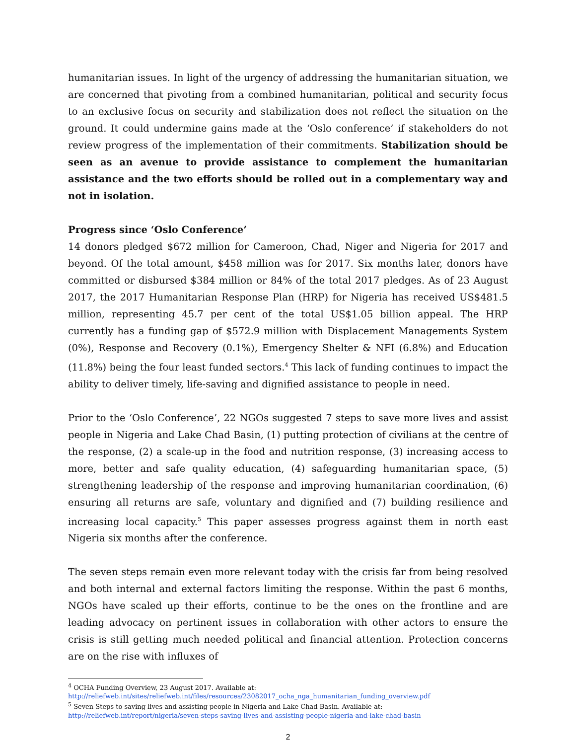humanitarian issues. In light of the urgency of addressing the humanitarian situation, we are concerned that pivoting from a combined humanitarian, political and security focus to an exclusive focus on security and stabilization does not reflect the situation on the ground. It could undermine gains made at the ‘Oslo conference’ if stakeholders do not review progress of the implementation of their commitments. Stabilization should be seen as an avenue to provide assistance to complement the humanitarian assistance and the two efforts should be rolled out in a complementary way and not in isolation.
Progress since ‘Oslo Conference’
14 donors pledged $672 million for Cameroon, Chad, Niger and Nigeria for 2017 and beyond. Of the total amount, $458 million was for 2017. Six months later, donors have committed or disbursed $384 million or 84% of the total 2017 pledges. As of 23 August 2017, the 2017 Humanitarian Response Plan (HRP) for Nigeria has received US$481.5 million, representing 45.7 per cent of the total US$1.05 billion appeal. The HRP currently has a funding gap of $572.9 million with Displacement Managements System (0%), Response and Recovery (0.1%), Emergency Shelter & NFI (6.8%) and Education (11.8%) being the four least funded sectors.<sup>4</sup> This lack of funding continues to impact the ability to deliver timely, life-saving and dignified assistance to people in need.
Prior to the ‘Oslo Conference’, 22 NGOs suggested 7 steps to save more lives and assist people in Nigeria and Lake Chad Basin, (1) putting protection of civilians at the centre of the response, (2) a scale-up in the food and nutrition response, (3) increasing access to more, better and safe quality education, (4) safeguarding humanitarian space, (5) strengthening leadership of the response and improving humanitarian coordination, (6) ensuring all returns are safe, voluntary and dignified and (7) building resilience and increasing local capacity.<sup>5</sup> This paper assesses progress against them in north east Nigeria six months after the conference.
The seven steps remain even more relevant today with the crisis far from being resolved and both internal and external factors limiting the response. Within the past 6 months, NGOs have scaled up their efforts, continue to be the ones on the frontline and are leading advocacy on pertinent issues in collaboration with other actors to ensure the crisis is still getting much needed political and financial attention. Protection concerns are on the rise with influxes of
<sup>4</sup> OCHA Funding Overview, 23 August 2017. Available at:
http://reliefweb.int/sites/reliefweb.int/files/resources/23082017_ocha_nga_humanitarian_funding_overview.pdf
<sup>5</sup> Seven Steps to saving lives and assisting people in Nigeria and Lake Chad Basin. Available at:
http://reliefweb.int/report/nigeria/seven-steps-saving-lives-and-assisting-people-nigeria-and-lake-chad-basin
2